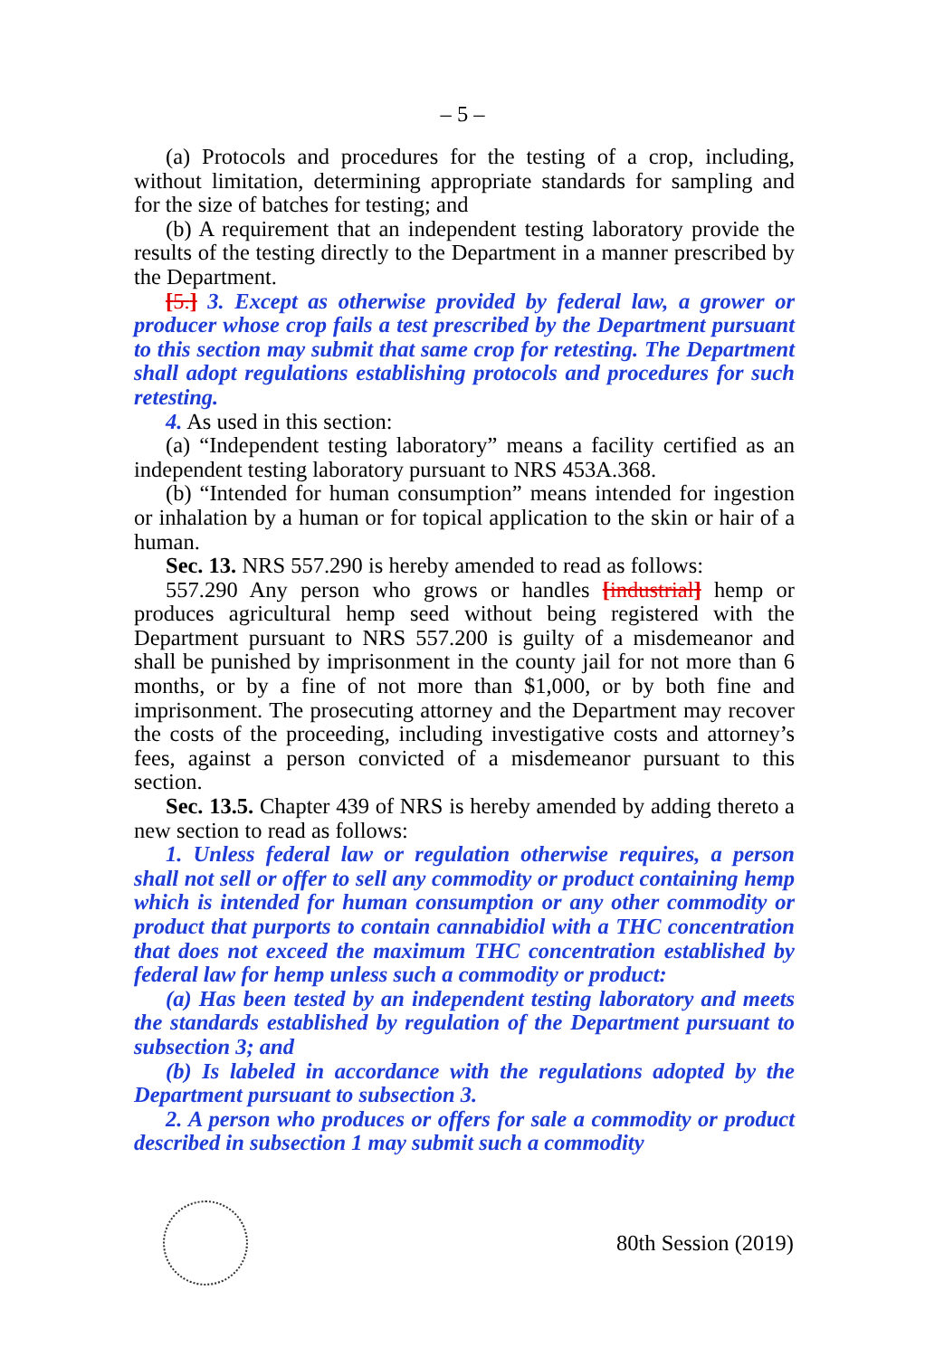– 5 –
(a) Protocols and procedures for the testing of a crop, including, without limitation, determining appropriate standards for sampling and for the size of batches for testing; and
(b) A requirement that an independent testing laboratory provide the results of the testing directly to the Department in a manner prescribed by the Department.
[5.] 3. Except as otherwise provided by federal law, a grower or producer whose crop fails a test prescribed by the Department pursuant to this section may submit that same crop for retesting. The Department shall adopt regulations establishing protocols and procedures for such retesting.
4. As used in this section:
(a) “Independent testing laboratory” means a facility certified as an independent testing laboratory pursuant to NRS 453A.368.
(b) “Intended for human consumption” means intended for ingestion or inhalation by a human or for topical application to the skin or hair of a human.
Sec. 13. NRS 557.290 is hereby amended to read as follows:
557.290 Any person who grows or handles [industrial] hemp or produces agricultural hemp seed without being registered with the Department pursuant to NRS 557.200 is guilty of a misdemeanor and shall be punished by imprisonment in the county jail for not more than 6 months, or by a fine of not more than $1,000, or by both fine and imprisonment. The prosecuting attorney and the Department may recover the costs of the proceeding, including investigative costs and attorney’s fees, against a person convicted of a misdemeanor pursuant to this section.
Sec. 13.5. Chapter 439 of NRS is hereby amended by adding thereto a new section to read as follows:
1. Unless federal law or regulation otherwise requires, a person shall not sell or offer to sell any commodity or product containing hemp which is intended for human consumption or any other commodity or product that purports to contain cannabidiol with a THC concentration that does not exceed the maximum THC concentration established by federal law for hemp unless such a commodity or product:
(a) Has been tested by an independent testing laboratory and meets the standards established by regulation of the Department pursuant to subsection 3; and
(b) Is labeled in accordance with the regulations adopted by the Department pursuant to subsection 3.
2. A person who produces or offers for sale a commodity or product described in subsection 1 may submit such a commodity
80th Session (2019)